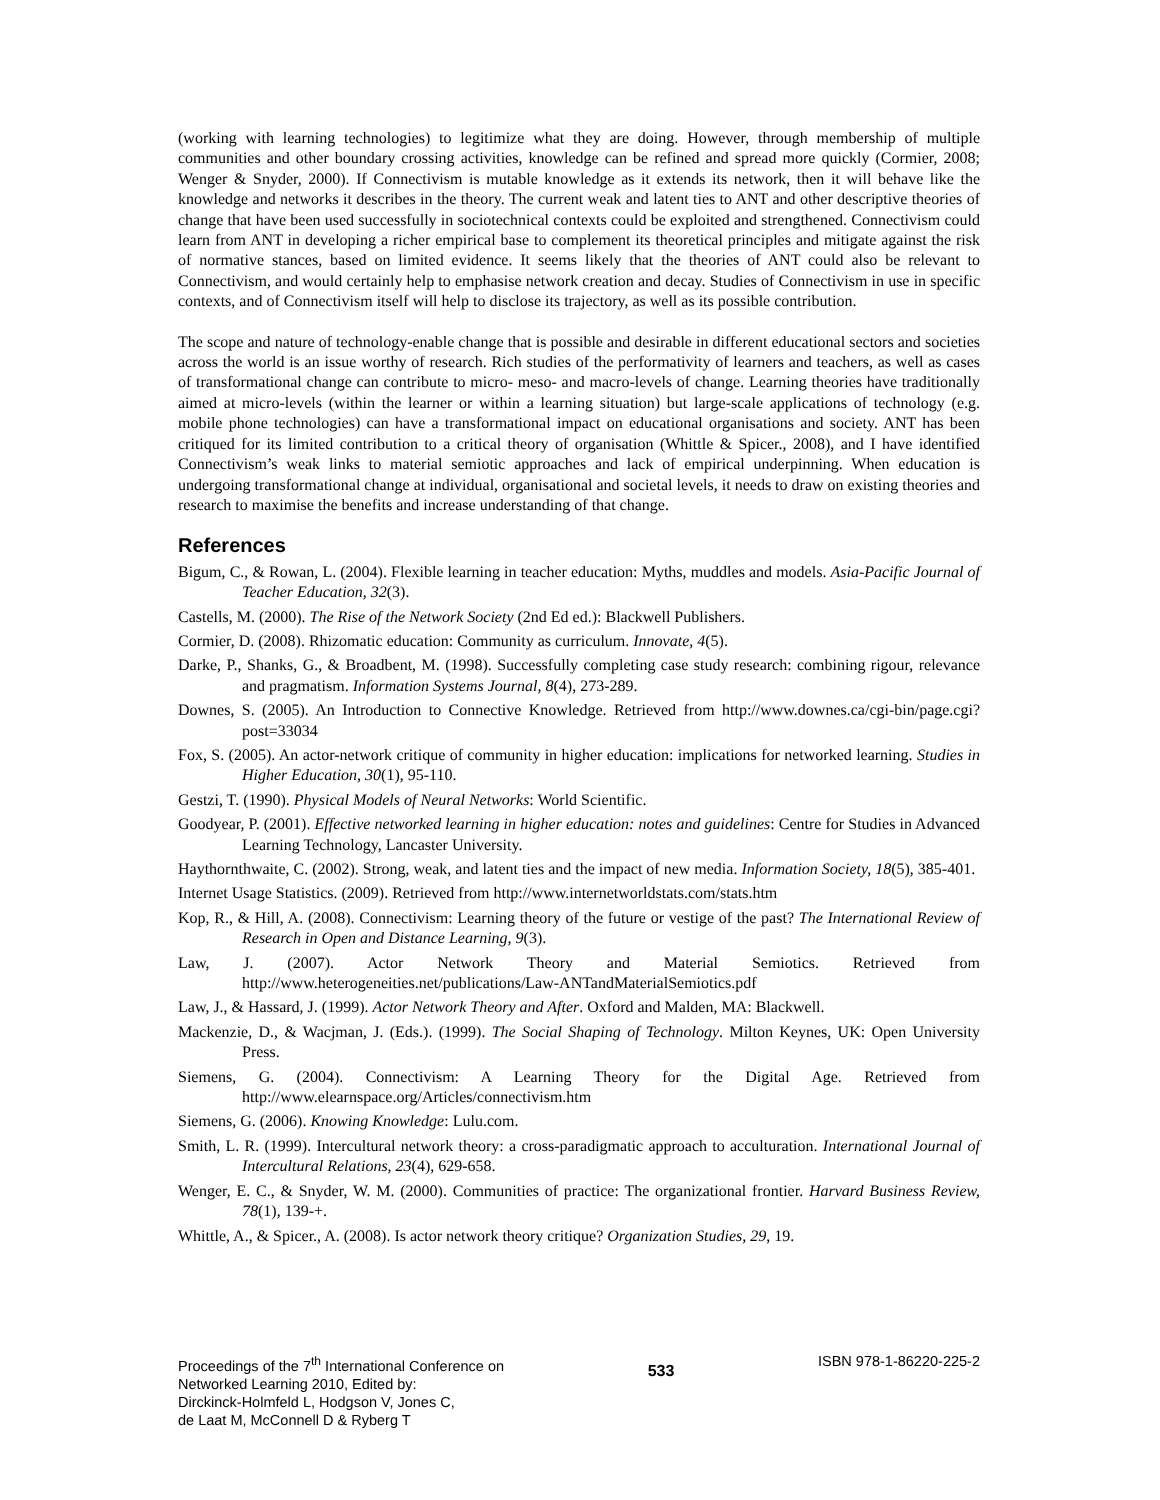(working with learning technologies) to legitimize what they are doing. However, through membership of multiple communities and other boundary crossing activities, knowledge can be refined and spread more quickly (Cormier, 2008; Wenger & Snyder, 2000). If Connectivism is mutable knowledge as it extends its network, then it will behave like the knowledge and networks it describes in the theory. The current weak and latent ties to ANT and other descriptive theories of change that have been used successfully in sociotechnical contexts could be exploited and strengthened. Connectivism could learn from ANT in developing a richer empirical base to complement its theoretical principles and mitigate against the risk of normative stances, based on limited evidence. It seems likely that the theories of ANT could also be relevant to Connectivism, and would certainly help to emphasise network creation and decay. Studies of Connectivism in use in specific contexts, and of Connectivism itself will help to disclose its trajectory, as well as its possible contribution.
The scope and nature of technology-enable change that is possible and desirable in different educational sectors and societies across the world is an issue worthy of research. Rich studies of the performativity of learners and teachers, as well as cases of transformational change can contribute to micro- meso- and macro-levels of change. Learning theories have traditionally aimed at micro-levels (within the learner or within a learning situation) but large-scale applications of technology (e.g. mobile phone technologies) can have a transformational impact on educational organisations and society. ANT has been critiqued for its limited contribution to a critical theory of organisation (Whittle & Spicer., 2008), and I have identified Connectivism’s weak links to material semiotic approaches and lack of empirical underpinning. When education is undergoing transformational change at individual, organisational and societal levels, it needs to draw on existing theories and research to maximise the benefits and increase understanding of that change.
References
Bigum, C., & Rowan, L. (2004). Flexible learning in teacher education: Myths, muddles and models. Asia-Pacific Journal of Teacher Education, 32(3).
Castells, M. (2000). The Rise of the Network Society (2nd Ed ed.): Blackwell Publishers.
Cormier, D. (2008). Rhizomatic education: Community as curriculum. Innovate, 4(5).
Darke, P., Shanks, G., & Broadbent, M. (1998). Successfully completing case study research: combining rigour, relevance and pragmatism. Information Systems Journal, 8(4), 273-289.
Downes, S. (2005). An Introduction to Connective Knowledge. Retrieved from http://www.downes.ca/cgi-bin/page.cgi?post=33034
Fox, S. (2005). An actor-network critique of community in higher education: implications for networked learning. Studies in Higher Education, 30(1), 95-110.
Gestzi, T. (1990). Physical Models of Neural Networks: World Scientific.
Goodyear, P. (2001). Effective networked learning in higher education: notes and guidelines: Centre for Studies in Advanced Learning Technology, Lancaster University.
Haythornthwaite, C. (2002). Strong, weak, and latent ties and the impact of new media. Information Society, 18(5), 385-401.
Internet Usage Statistics. (2009). Retrieved from http://www.internetworldstats.com/stats.htm
Kop, R., & Hill, A. (2008). Connectivism: Learning theory of the future or vestige of the past? The International Review of Research in Open and Distance Learning, 9(3).
Law, J. (2007). Actor Network Theory and Material Semiotics. Retrieved from http://www.heterogeneities.net/publications/Law-ANTandMaterialSemiotics.pdf
Law, J., & Hassard, J. (1999). Actor Network Theory and After. Oxford and Malden, MA: Blackwell.
Mackenzie, D., & Wacjman, J. (Eds.). (1999). The Social Shaping of Technology. Milton Keynes, UK: Open University Press.
Siemens, G. (2004). Connectivism: A Learning Theory for the Digital Age. Retrieved from http://www.elearnspace.org/Articles/connectivism.htm
Siemens, G. (2006). Knowing Knowledge: Lulu.com.
Smith, L. R. (1999). Intercultural network theory: a cross-paradigmatic approach to acculturation. International Journal of Intercultural Relations, 23(4), 629-658.
Wenger, E. C., & Snyder, W. M. (2000). Communities of practice: The organizational frontier. Harvard Business Review, 78(1), 139-+.
Whittle, A., & Spicer., A. (2008). Is actor network theory critique? Organization Studies, 29, 19.
Proceedings of the 7<sup>th</sup> International Conference on
Networked Learning 2010, Edited by:
Dirckinck-Holmfeld L, Hodgson V, Jones C,
de Laat M, McConnell D & Ryberg T
533
ISBN 978-1-86220-225-2